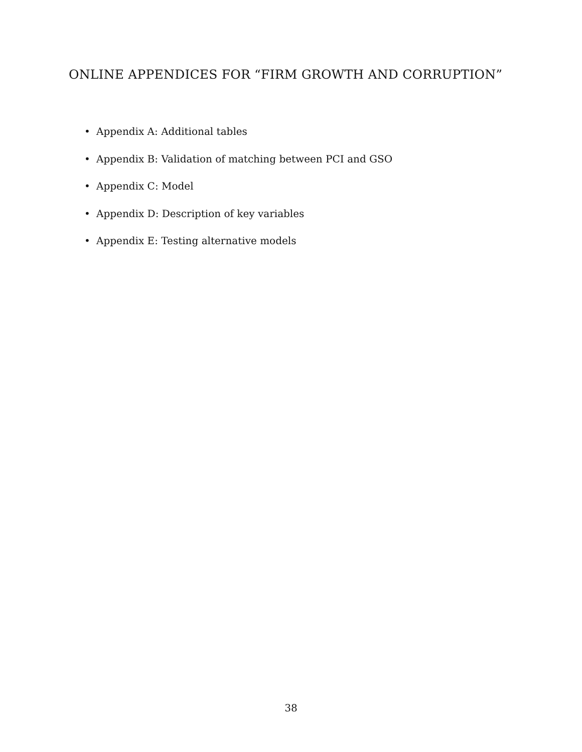ONLINE APPENDICES FOR “FIRM GROWTH AND CORRUPTION”
• Appendix A: Additional tables
• Appendix B: Validation of matching between PCI and GSO
• Appendix C: Model
• Appendix D: Description of key variables
• Appendix E: Testing alternative models
38